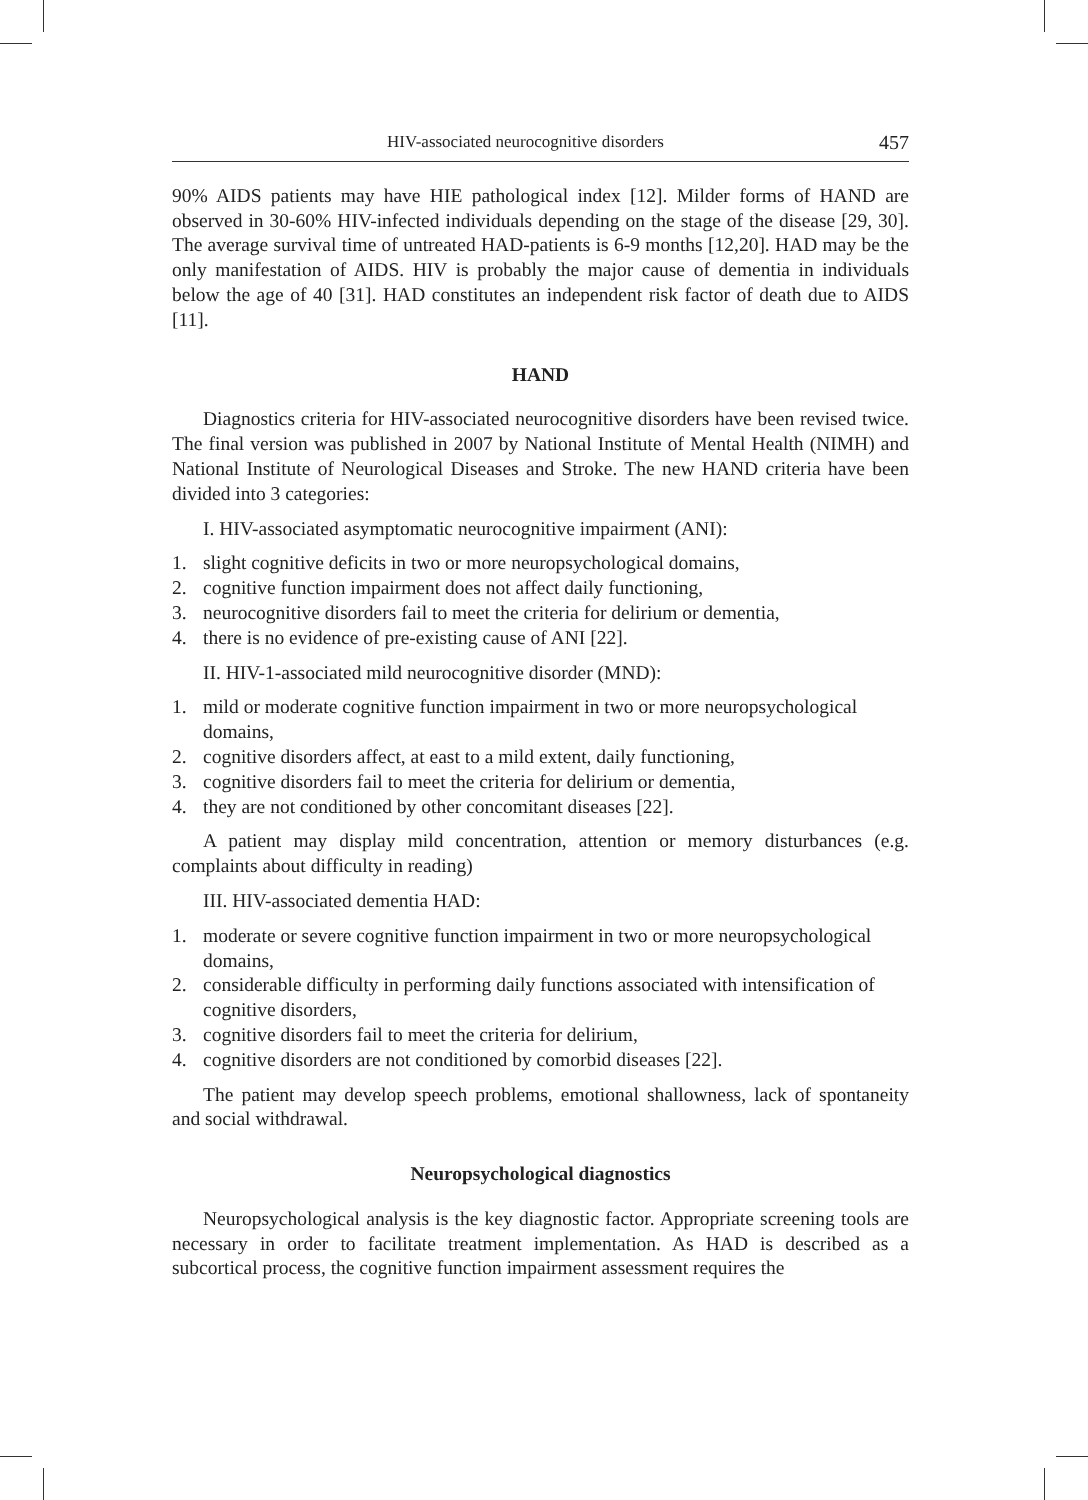HIV-associated neurocognitive disorders 457
90% AIDS patients may have HIE pathological index [12]. Milder forms of HAND are observed in 30-60% HIV-infected individuals depending on the stage of the disease [29, 30]. The average survival time of untreated HAD-patients is 6-9 months [12,20]. HAD may be the only manifestation of AIDS. HIV is probably the major cause of dementia in individuals below the age of 40 [31]. HAD constitutes an independent risk factor of death due to AIDS [11].
HAND
Diagnostics criteria for HIV-associated neurocognitive disorders have been revised twice. The final version was published in 2007 by National Institute of Mental Health (NIMH) and National Institute of Neurological Diseases and Stroke. The new HAND criteria have been divided into 3 categories:
I. HIV-associated asymptomatic neurocognitive impairment (ANI):
1. slight cognitive deficits in two or more neuropsychological domains,
2. cognitive function impairment does not affect daily functioning,
3. neurocognitive disorders fail to meet the criteria for delirium or dementia,
4. there is no evidence of pre-existing cause of ANI [22].
II. HIV-1-associated mild neurocognitive disorder (MND):
1. mild or moderate cognitive function impairment in two or more neuropsychological domains,
2. cognitive disorders affect, at east to a mild extent, daily functioning,
3. cognitive disorders fail to meet the criteria for delirium or dementia,
4. they are not conditioned by other concomitant diseases [22].
A patient may display mild concentration, attention or memory disturbances (e.g. complaints about difficulty in reading)
III. HIV-associated dementia HAD:
1. moderate or severe cognitive function impairment in two or more neuropsychological domains,
2. considerable difficulty in performing daily functions associated with intensification of cognitive disorders,
3. cognitive disorders fail to meet the criteria for delirium,
4. cognitive disorders are not conditioned by comorbid diseases [22].
The patient may develop speech problems, emotional shallowness, lack of spontaneity and social withdrawal.
Neuropsychological diagnostics
Neuropsychological analysis is the key diagnostic factor. Appropriate screening tools are necessary in order to facilitate treatment implementation. As HAD is described as a subcortical process, the cognitive function impairment assessment requires the